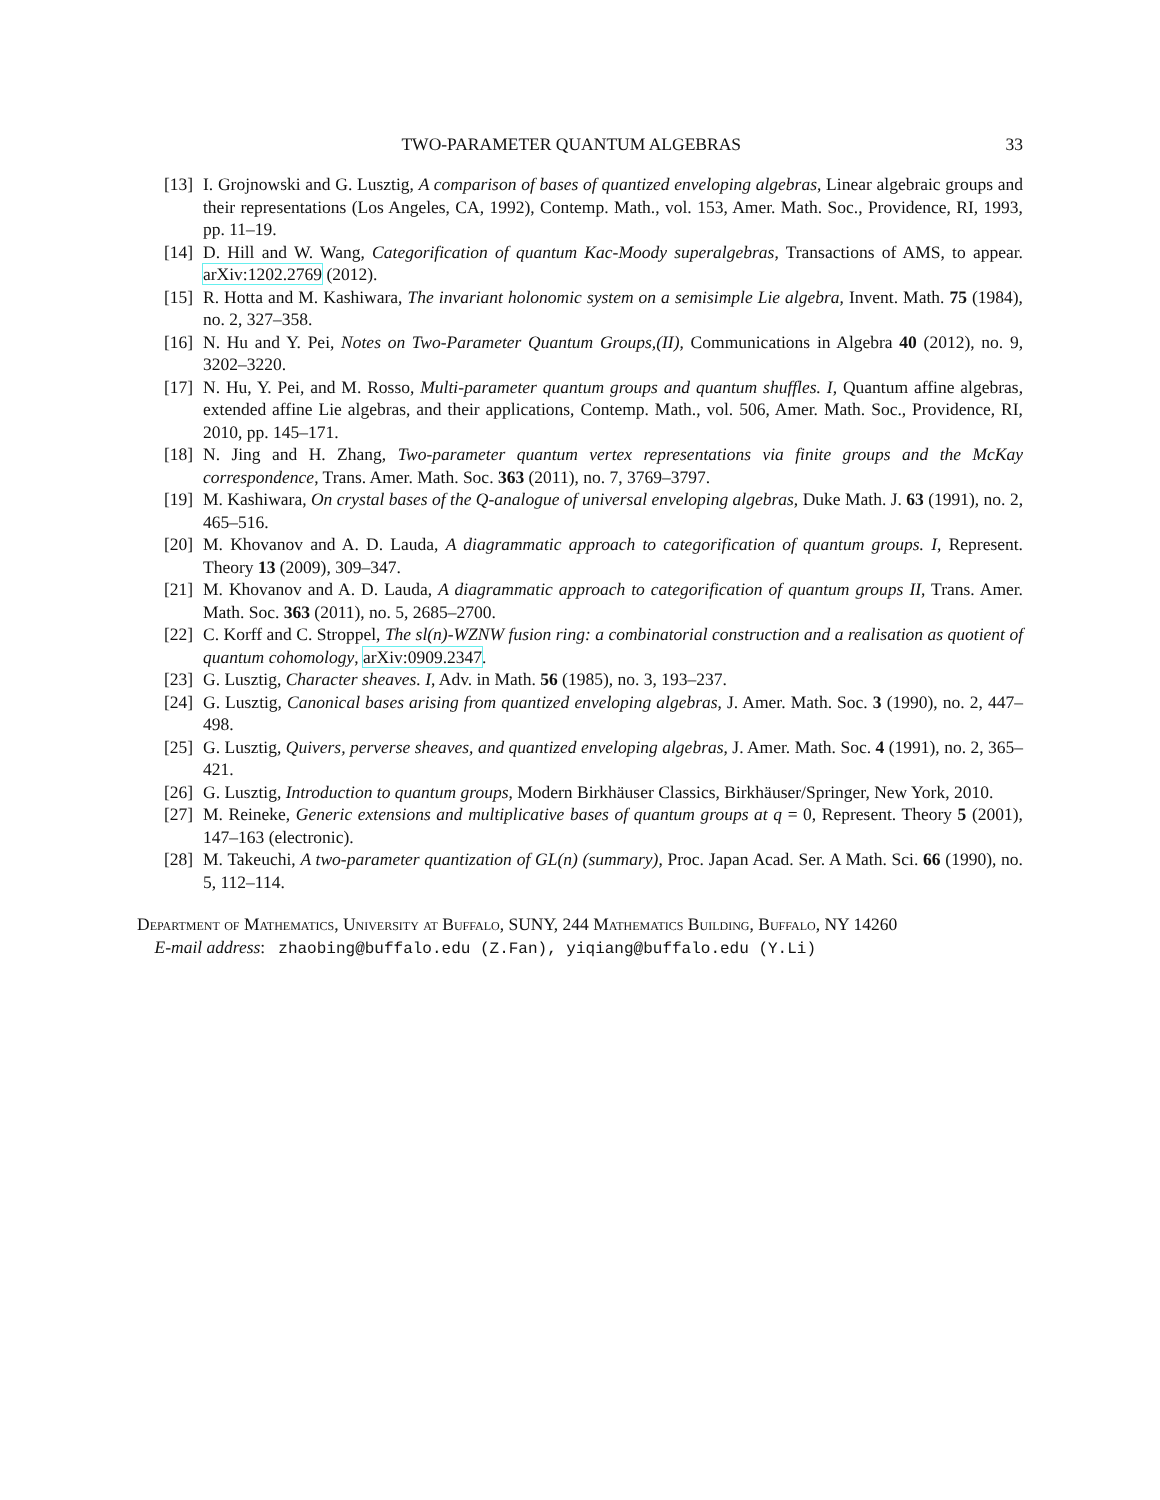TWO-PARAMETER QUANTUM ALGEBRAS 33
[13] I. Grojnowski and G. Lusztig, A comparison of bases of quantized enveloping algebras, Linear algebraic groups and their representations (Los Angeles, CA, 1992), Contemp. Math., vol. 153, Amer. Math. Soc., Providence, RI, 1993, pp. 11–19.
[14] D. Hill and W. Wang, Categorification of quantum Kac-Moody superalgebras, Transactions of AMS, to appear. arXiv:1202.2769 (2012).
[15] R. Hotta and M. Kashiwara, The invariant holonomic system on a semisimple Lie algebra, Invent. Math. 75 (1984), no. 2, 327–358.
[16] N. Hu and Y. Pei, Notes on Two-Parameter Quantum Groups,(II), Communications in Algebra 40 (2012), no. 9, 3202–3220.
[17] N. Hu, Y. Pei, and M. Rosso, Multi-parameter quantum groups and quantum shuffles. I, Quantum affine algebras, extended affine Lie algebras, and their applications, Contemp. Math., vol. 506, Amer. Math. Soc., Providence, RI, 2010, pp. 145–171.
[18] N. Jing and H. Zhang, Two-parameter quantum vertex representations via finite groups and the McKay correspondence, Trans. Amer. Math. Soc. 363 (2011), no. 7, 3769–3797.
[19] M. Kashiwara, On crystal bases of the Q-analogue of universal enveloping algebras, Duke Math. J. 63 (1991), no. 2, 465–516.
[20] M. Khovanov and A. D. Lauda, A diagrammatic approach to categorification of quantum groups. I, Represent. Theory 13 (2009), 309–347.
[21] M. Khovanov and A. D. Lauda, A diagrammatic approach to categorification of quantum groups II, Trans. Amer. Math. Soc. 363 (2011), no. 5, 2685–2700.
[22] C. Korff and C. Stroppel, The sl(n)-WZNW fusion ring: a combinatorial construction and a realisation as quotient of quantum cohomology, arXiv:0909.2347.
[23] G. Lusztig, Character sheaves. I, Adv. in Math. 56 (1985), no. 3, 193–237.
[24] G. Lusztig, Canonical bases arising from quantized enveloping algebras, J. Amer. Math. Soc. 3 (1990), no. 2, 447–498.
[25] G. Lusztig, Quivers, perverse sheaves, and quantized enveloping algebras, J. Amer. Math. Soc. 4 (1991), no. 2, 365–421.
[26] G. Lusztig, Introduction to quantum groups, Modern Birkhäuser Classics, Birkhäuser/Springer, New York, 2010.
[27] M. Reineke, Generic extensions and multiplicative bases of quantum groups at q = 0, Represent. Theory 5 (2001), 147–163 (electronic).
[28] M. Takeuchi, A two-parameter quantization of GL(n) (summary), Proc. Japan Acad. Ser. A Math. Sci. 66 (1990), no. 5, 112–114.
Department of Mathematics, University at Buffalo, SUNY, 244 Mathematics Building, Buffalo, NY 14260
E-mail address: zhaobing@buffalo.edu (Z.Fan), yiqiang@buffalo.edu (Y.Li)